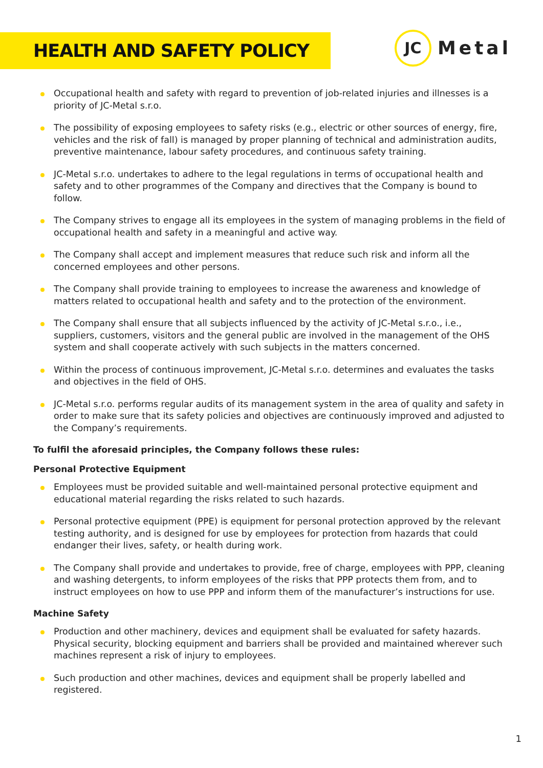HEALTH AND SAFETY POLICY
JC
Metal
Occupational health and safety with regard to prevention of job-related injuries and illnesses is a priority of JC-Metal s.r.o.
The possibility of exposing employees to safety risks (e.g., electric or other sources of energy, fire, vehicles and the risk of fall) is managed by proper planning of technical and administration audits, preventive maintenance, labour safety procedures, and continuous safety training.
JC-Metal s.r.o. undertakes to adhere to the legal regulations in terms of occupational health and safety and to other programmes of the Company and directives that the Company is bound to follow.
The Company strives to engage all its employees in the system of managing problems in the field of occupational health and safety in a meaningful and active way.
The Company shall accept and implement measures that reduce such risk and inform all the concerned employees and other persons.
The Company shall provide training to employees to increase the awareness and knowledge of matters related to occupational health and safety and to the protection of the environment.
The Company shall ensure that all subjects influenced by the activity of JC-Metal s.r.o., i.e., suppliers, customers, visitors and the general public are involved in the management of the OHS system and shall cooperate actively with such subjects in the matters concerned.
Within the process of continuous improvement, JC-Metal s.r.o. determines and evaluates the tasks and objectives in the field of OHS.
JC-Metal s.r.o. performs regular audits of its management system in the area of quality and safety in order to make sure that its safety policies and objectives are continuously improved and adjusted to the Company’s requirements.
To fulfil the aforesaid principles, the Company follows these rules:
Personal Protective Equipment
Employees must be provided suitable and well-maintained personal protective equipment and educational material regarding the risks related to such hazards.
Personal protective equipment (PPE) is equipment for personal protection approved by the relevant testing authority, and is designed for use by employees for protection from hazards that could endanger their lives, safety, or health during work.
The Company shall provide and undertakes to provide, free of charge, employees with PPP, cleaning and washing detergents, to inform employees of the risks that PPP protects them from, and to instruct employees on how to use PPP and inform them of the manufacturer’s instructions for use.
Machine Safety
Production and other machinery, devices and equipment shall be evaluated for safety hazards. Physical security, blocking equipment and barriers shall be provided and maintained wherever such machines represent a risk of injury to employees.
Such production and other machines, devices and equipment shall be properly labelled and registered.
1